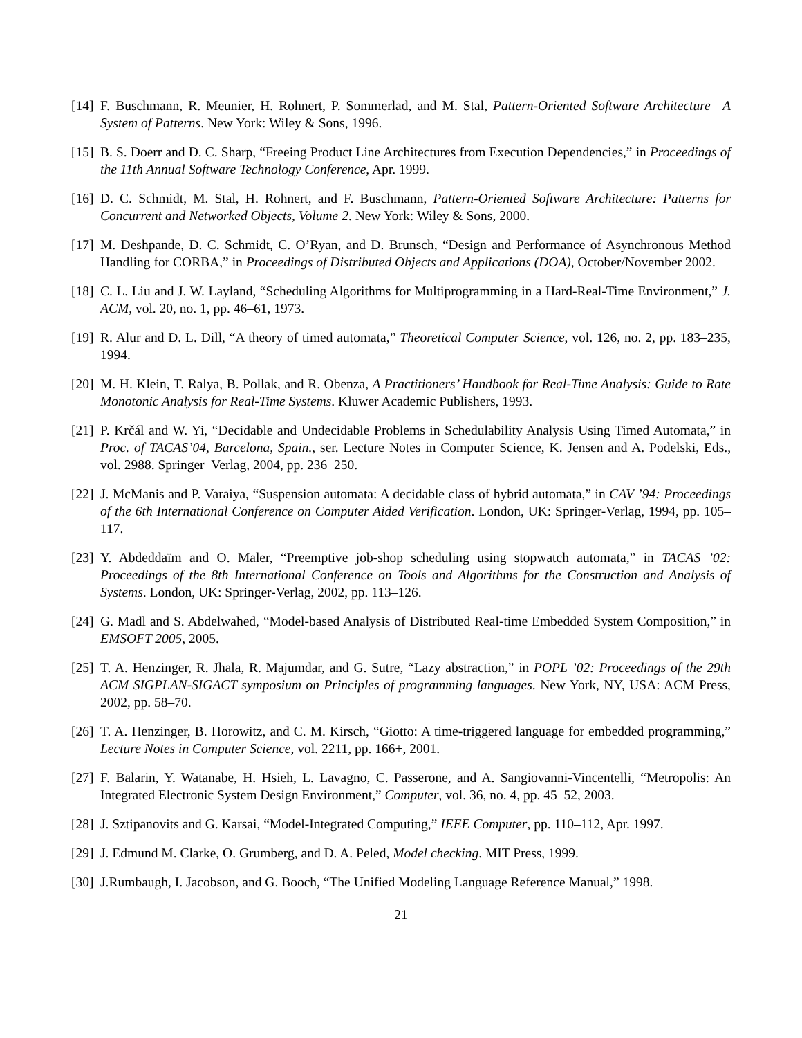[14]
F. Buschmann, R. Meunier, H. Rohnert, P. Sommerlad, and M. Stal, Pattern-Oriented Software Architecture—A System of Patterns. New York: Wiley & Sons, 1996.
[15]
B. S. Doerr and D. C. Sharp, “Freeing Product Line Architectures from Execution Dependencies,” in Proceedings of the 11th Annual Software Technology Conference, Apr. 1999.
[16]
D. C. Schmidt, M. Stal, H. Rohnert, and F. Buschmann, Pattern-Oriented Software Architecture: Patterns for Concurrent and Networked Objects, Volume 2. New York: Wiley & Sons, 2000.
[17]
M. Deshpande, D. C. Schmidt, C. O’Ryan, and D. Brunsch, “Design and Performance of Asynchronous Method Handling for CORBA,” in Proceedings of Distributed Objects and Applications (DOA), October/November 2002.
[18]
C. L. Liu and J. W. Layland, “Scheduling Algorithms for Multiprogramming in a Hard-Real-Time Environment,” J. ACM, vol. 20, no. 1, pp. 46–61, 1973.
[19]
R. Alur and D. L. Dill, “A theory of timed automata,” Theoretical Computer Science, vol. 126, no. 2, pp. 183–235, 1994.
[20]
M. H. Klein, T. Ralya, B. Pollak, and R. Obenza, A Practitioners’ Handbook for Real-Time Analysis: Guide to Rate Monotonic Analysis for Real-Time Systems. Kluwer Academic Publishers, 1993.
[21]
P. Krčál and W. Yi, “Decidable and Undecidable Problems in Schedulability Analysis Using Timed Automata,” in Proc. of TACAS’04, Barcelona, Spain., ser. Lecture Notes in Computer Science, K. Jensen and A. Podelski, Eds., vol. 2988. Springer–Verlag, 2004, pp. 236–250.
[22]
J. McManis and P. Varaiya, “Suspension automata: A decidable class of hybrid automata,” in CAV ’94: Proceedings of the 6th International Conference on Computer Aided Verification. London, UK: Springer-Verlag, 1994, pp. 105–117.
[23]
Y. Abdeddaïm and O. Maler, “Preemptive job-shop scheduling using stopwatch automata,” in TACAS ’02: Proceedings of the 8th International Conference on Tools and Algorithms for the Construction and Analysis of Systems. London, UK: Springer-Verlag, 2002, pp. 113–126.
[24]
G. Madl and S. Abdelwahed, “Model-based Analysis of Distributed Real-time Embedded System Composition,” in EMSOFT 2005, 2005.
[25]
T. A. Henzinger, R. Jhala, R. Majumdar, and G. Sutre, “Lazy abstraction,” in POPL ’02: Proceedings of the 29th ACM SIGPLAN-SIGACT symposium on Principles of programming languages. New York, NY, USA: ACM Press, 2002, pp. 58–70.
[26]
T. A. Henzinger, B. Horowitz, and C. M. Kirsch, “Giotto: A time-triggered language for embedded programming,” Lecture Notes in Computer Science, vol. 2211, pp. 166+, 2001.
[27]
F. Balarin, Y. Watanabe, H. Hsieh, L. Lavagno, C. Passerone, and A. Sangiovanni-Vincentelli, “Metropolis: An Integrated Electronic System Design Environment,” Computer, vol. 36, no. 4, pp. 45–52, 2003.
[28]
J. Sztipanovits and G. Karsai, “Model-Integrated Computing,” IEEE Computer, pp. 110–112, Apr. 1997.
[29]
J. Edmund M. Clarke, O. Grumberg, and D. A. Peled, Model checking. MIT Press, 1999.
[30]
J.Rumbaugh, I. Jacobson, and G. Booch, “The Unified Modeling Language Reference Manual,” 1998.
21